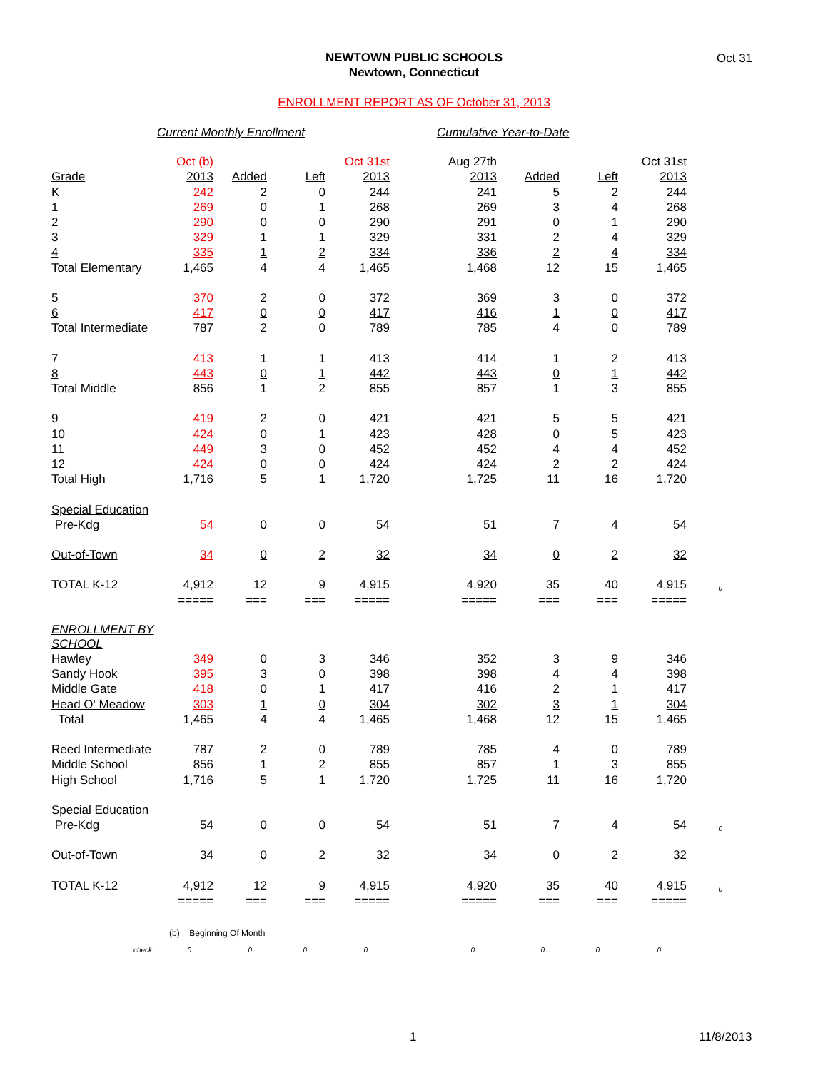NEWTOWN PUBLIC SCHOOLS
Newtown, Connecticut
Oct 31
ENROLLMENT REPORT AS OF October 31, 2013
Current Monthly Enrollment Cumulative Year-to-Date
| | Oct (b) | | | Oct 31st | Aug 27th | | | Oct 31st | |
| Grade | 2013 | Added | Left | 2013 | 2013 | Added | Left | 2013 | |
| K | 242 | 2 | 0 | 244 | 241 | 5 | 2 | 244 | |
| 1 | 269 | 0 | 1 | 268 | 269 | 3 | 4 | 268 | |
| 2 | 290 | 0 | 0 | 290 | 291 | 0 | 1 | 290 | |
| 3 | 329 | 1 | 1 | 329 | 331 | 2 | 4 | 329 | |
| 4 | 335 | 1 | 2 | 334 | 336 | 2 | 4 | 334 | |
| Total Elementary | 1,465 | 4 | 4 | 1,465 | 1,468 | 12 | 15 | 1,465 | |
| 5 | 370 | 2 | 0 | 372 | 369 | 3 | 0 | 372 | |
| 6 | 417 | 0 | 0 | 417 | 416 | 1 | 0 | 417 | |
| Total Intermediate | 787 | 2 | 0 | 789 | 785 | 4 | 0 | 789 | |
| 7 | 413 | 1 | 1 | 413 | 414 | 1 | 2 | 413 | |
| 8 | 443 | 0 | 1 | 442 | 443 | 0 | 1 | 442 | |
| Total Middle | 856 | 1 | 2 | 855 | 857 | 1 | 3 | 855 | |
| 9 | 419 | 2 | 0 | 421 | 421 | 5 | 5 | 421 | |
| 10 | 424 | 0 | 1 | 423 | 428 | 0 | 5 | 423 | |
| 11 | 449 | 3 | 0 | 452 | 452 | 4 | 4 | 452 | |
| 12 | 424 | 0 | 0 | 424 | 424 | 2 | 2 | 424 | |
| Total High | 1,716 | 5 | 1 | 1,720 | 1,725 | 11 | 16 | 1,720 | |
| Special Education | | | | | | | | | |
| Pre-Kdg | 54 | 0 | 0 | 54 | 51 | 7 | 4 | 54 | |
| Out-of-Town | 34 | 0 | 2 | 32 | 34 | 0 | 2 | 32 | |
| TOTAL K-12 | 4,912 | 12 | 9 | 4,915 | 4,920 | 35 | 40 | 4,915 | 0 |
| | ===== | === | === | ===== | ===== | === | === | ===== | |
| ENROLLMENT BY SCHOOL | | | | | | | | | |
| Hawley | 349 | 0 | 3 | 346 | 352 | 3 | 9 | 346 | |
| Sandy Hook | 395 | 3 | 0 | 398 | 398 | 4 | 4 | 398 | |
| Middle Gate | 418 | 0 | 1 | 417 | 416 | 2 | 1 | 417 | |
| Head O' Meadow | 303 | 1 | 0 | 304 | 302 | 3 | 1 | 304 | |
| Total | 1,465 | 4 | 4 | 1,465 | 1,468 | 12 | 15 | 1,465 | |
| Reed Intermediate | 787 | 2 | 0 | 789 | 785 | 4 | 0 | 789 | |
| Middle School | 856 | 1 | 2 | 855 | 857 | 1 | 3 | 855 | |
| High School | 1,716 | 5 | 1 | 1,720 | 1,725 | 11 | 16 | 1,720 | |
| Special Education | | | | | | | | | |
| Pre-Kdg | 54 | 0 | 0 | 54 | 51 | 7 | 4 | 54 | 0 |
| Out-of-Town | 34 | 0 | 2 | 32 | 34 | 0 | 2 | 32 | |
| TOTAL K-12 | 4,912 | 12 | 9 | 4,915 | 4,920 | 35 | 40 | 4,915 | 0 |
| | ===== | === | === | ===== | ===== | === | === | ===== | |
| | (b) = Beginning Of Month | | | | | | | | |
| check | 0 | 0 | 0 | 0 | 0 | 0 | 0 | 0 | |
1 11/8/2013